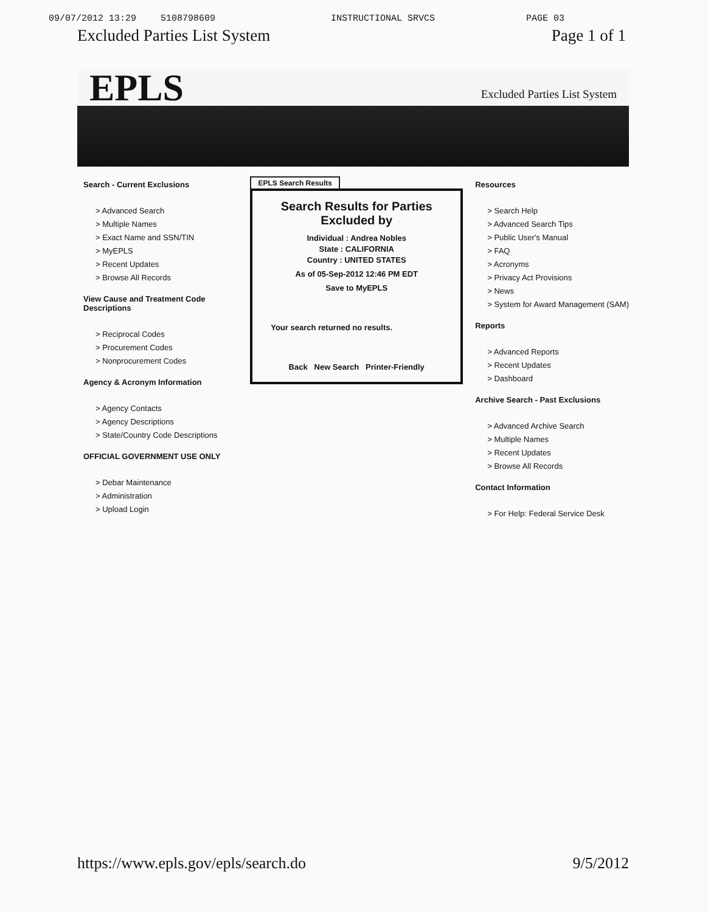09/07/2012 13:29 5108798609 INSTRUCTIONAL SRVCS PAGE 03
Excluded Parties List System Page 1 of 1
EPLS
Excluded Parties List System
Search - Current Exclusions
> Advanced Search
> Multiple Names
> Exact Name and SSN/TIN
> MyEPLS
> Recent Updates
> Browse All Records
View Cause and Treatment Code Descriptions
> Reciprocal Codes
> Procurement Codes
> Nonprocurement Codes
Agency & Acronym Information
> Agency Contacts
> Agency Descriptions
> State/Country Code Descriptions
OFFICIAL GOVERNMENT USE ONLY
> Debar Maintenance
> Administration
> Upload Login
EPLS Search Results
Search Results for Parties Excluded by
Individual : Andrea Nobles
State : CALIFORNIA
Country : UNITED STATES
As of 05-Sep-2012 12:46 PM EDT
Save to MyEPLS
Your search returned no results.
Back New Search Printer-Friendly
Resources
> Search Help
> Advanced Search Tips
> Public User's Manual
> FAQ
> Acronyms
> Privacy Act Provisions
> News
> System for Award Management (SAM)
Reports
> Advanced Reports
> Recent Updates
> Dashboard
Archive Search - Past Exclusions
> Advanced Archive Search
> Multiple Names
> Recent Updates
> Browse All Records
Contact Information
> For Help: Federal Service Desk
https://www.epls.gov/epls/search.do
9/5/2012